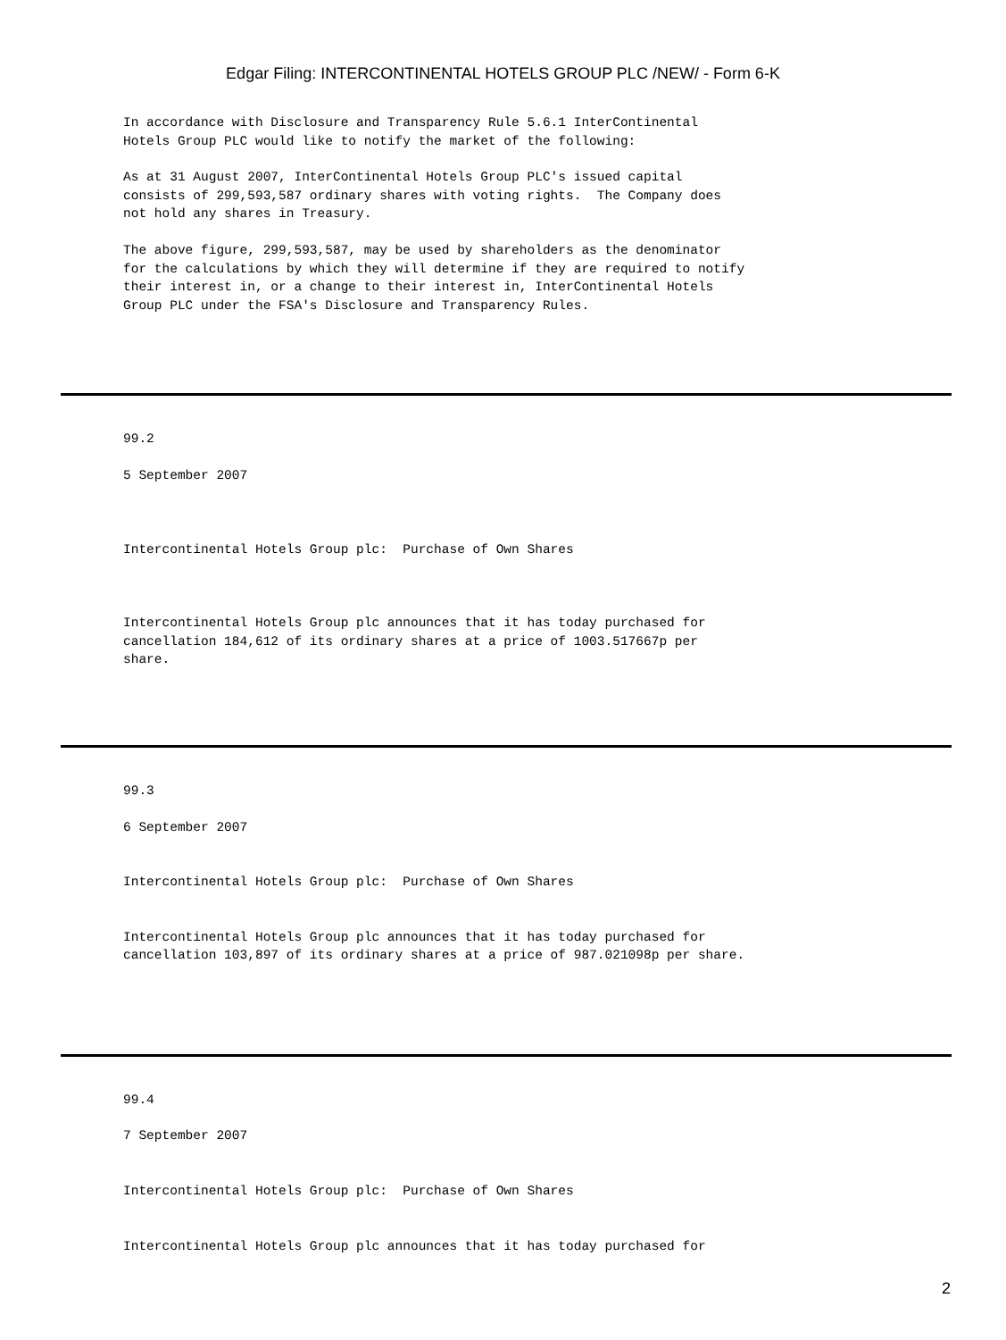Edgar Filing: INTERCONTINENTAL HOTELS GROUP PLC /NEW/ - Form 6-K
In accordance with Disclosure and Transparency Rule 5.6.1 InterContinental
Hotels Group PLC would like to notify the market of the following:
As at 31 August 2007, InterContinental Hotels Group PLC's issued capital
consists of 299,593,587 ordinary shares with voting rights.  The Company does
not hold any shares in Treasury.
The above figure, 299,593,587, may be used by shareholders as the denominator
for the calculations by which they will determine if they are required to notify
their interest in, or a change to their interest in, InterContinental Hotels
Group PLC under the FSA's Disclosure and Transparency Rules.
99.2
5 September 2007
Intercontinental Hotels Group plc:  Purchase of Own Shares
Intercontinental Hotels Group plc announces that it has today purchased for
cancellation 184,612 of its ordinary shares at a price of 1003.517667p per
share.
99.3
6 September 2007
Intercontinental Hotels Group plc:  Purchase of Own Shares
Intercontinental Hotels Group plc announces that it has today purchased for
cancellation 103,897 of its ordinary shares at a price of 987.021098p per share.
99.4
7 September 2007
Intercontinental Hotels Group plc:  Purchase of Own Shares
Intercontinental Hotels Group plc announces that it has today purchased for
2